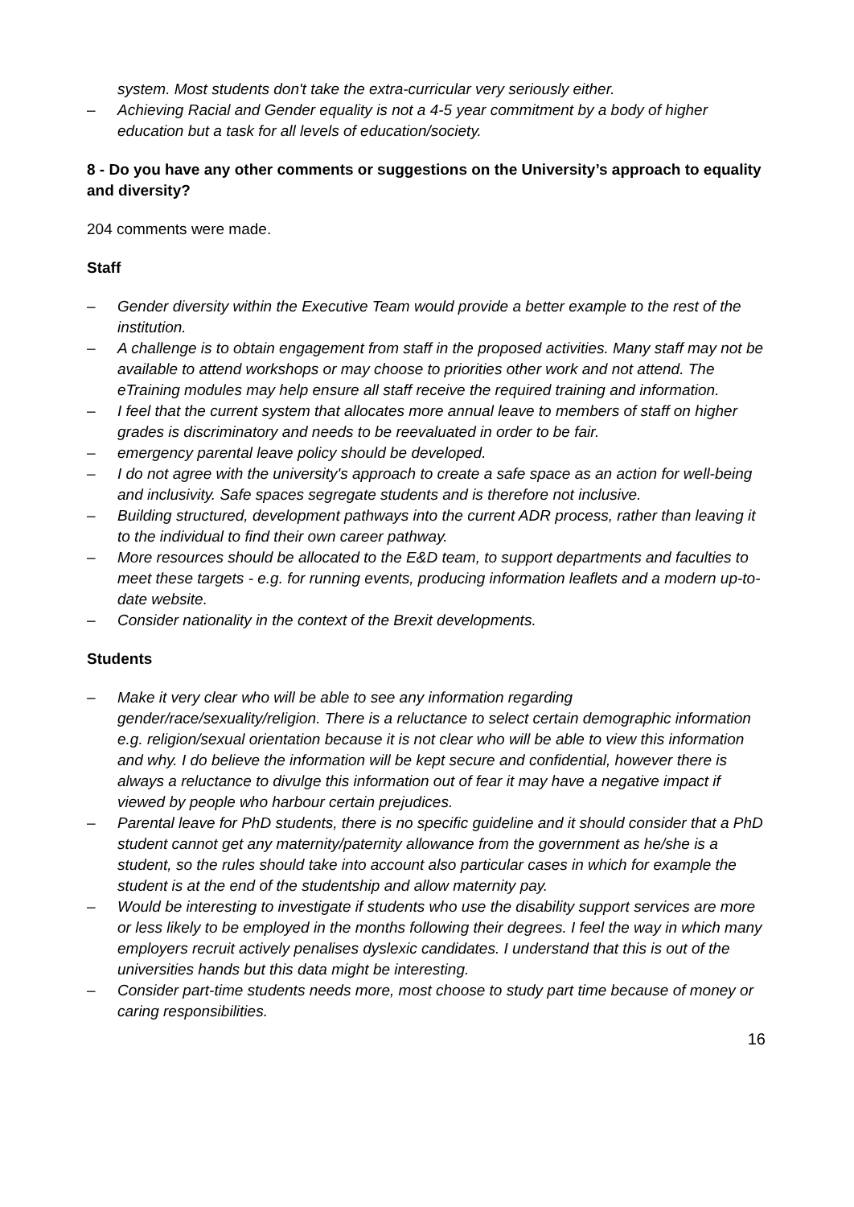system. Most students don't take the extra-curricular very seriously either.
– Achieving Racial and Gender equality is not a 4-5 year commitment by a body of higher education but a task for all levels of education/society.
8 - Do you have any other comments or suggestions on the University’s approach to equality and diversity?
204 comments were made.
Staff
– Gender diversity within the Executive Team would provide a better example to the rest of the institution.
– A challenge is to obtain engagement from staff in the proposed activities. Many staff may not be available to attend workshops or may choose to priorities other work and not attend. The eTraining modules may help ensure all staff receive the required training and information.
– I feel that the current system that allocates more annual leave to members of staff on higher grades is discriminatory and needs to be reevaluated in order to be fair.
– emergency parental leave policy should be developed.
– I do not agree with the university's approach to create a safe space as an action for well-being and inclusivity. Safe spaces segregate students and is therefore not inclusive.
– Building structured, development pathways into the current ADR process, rather than leaving it to the individual to find their own career pathway.
– More resources should be allocated to the E&D team, to support departments and faculties to meet these targets - e.g. for running events, producing information leaflets and a modern up-to-date website.
– Consider nationality in the context of the Brexit developments.
Students
– Make it very clear who will be able to see any information regarding gender/race/sexuality/religion. There is a reluctance to select certain demographic information e.g. religion/sexual orientation because it is not clear who will be able to view this information and why. I do believe the information will be kept secure and confidential, however there is always a reluctance to divulge this information out of fear it may have a negative impact if viewed by people who harbour certain prejudices.
– Parental leave for PhD students, there is no specific guideline and it should consider that a PhD student cannot get any maternity/paternity allowance from the government as he/she is a student, so the rules should take into account also particular cases in which for example the student is at the end of the studentship and allow maternity pay.
– Would be interesting to investigate if students who use the disability support services are more or less likely to be employed in the months following their degrees. I feel the way in which many employers recruit actively penalises dyslexic candidates. I understand that this is out of the universities hands but this data might be interesting.
– Consider part-time students needs more, most choose to study part time because of money or caring responsibilities.
16